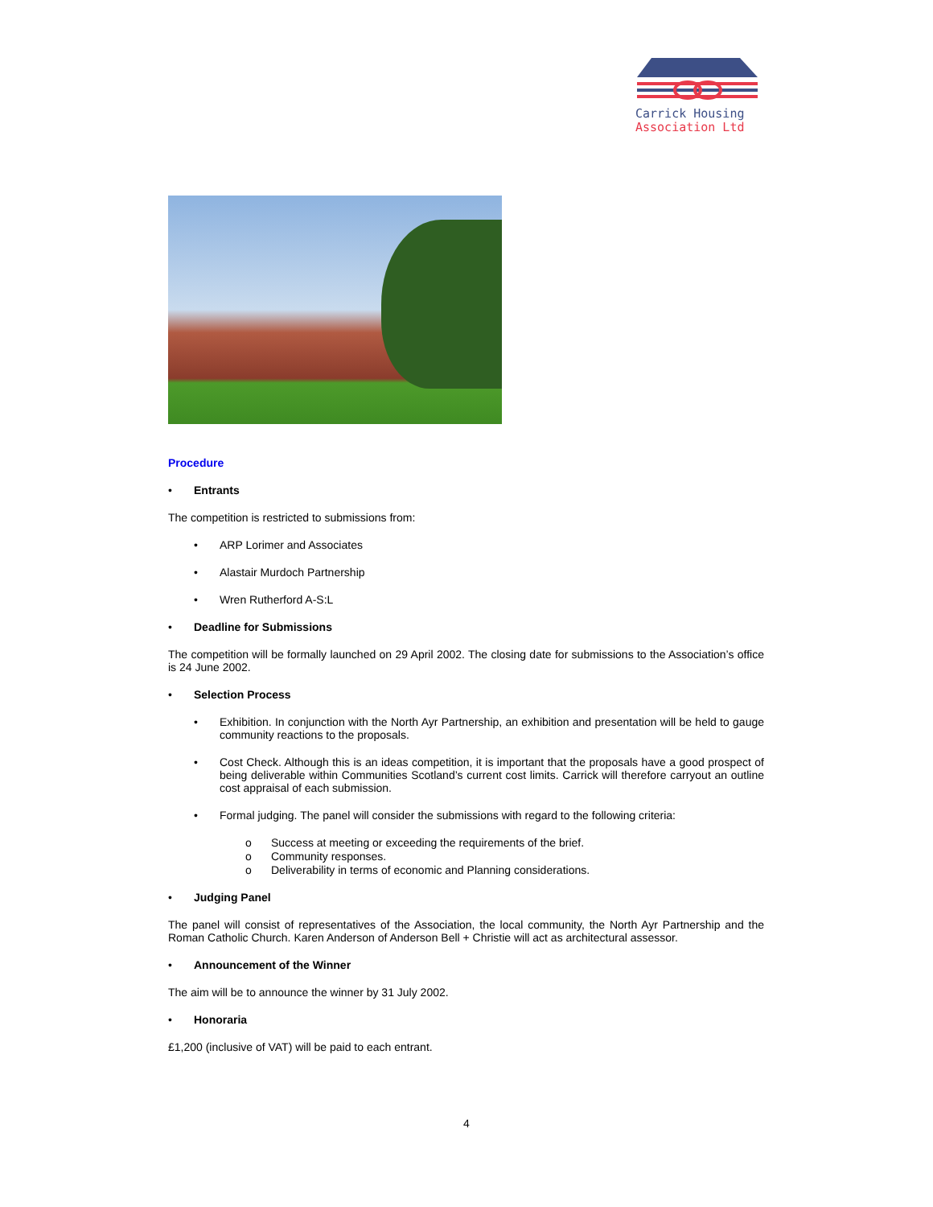Carrick Housing
Association Ltd
Procedure
• Entrants
The competition is restricted to submissions from:
• ARP Lorimer and Associates
• Alastair Murdoch Partnership
• Wren Rutherford A-S:L
• Deadline for Submissions
The competition will be formally launched on 29 April 2002. The closing date for submissions to the Association’s office is 24 June 2002.
• Selection Process
• Exhibition. In conjunction with the North Ayr Partnership, an exhibition and presentation will be held to gauge community reactions to the proposals.
• Cost Check. Although this is an ideas competition, it is important that the proposals have a good prospect of being deliverable within Communities Scotland’s current cost limits. Carrick will therefore carryout an outline cost appraisal of each submission.
• Formal judging. The panel will consider the submissions with regard to the following criteria:
o Success at meeting or exceeding the requirements of the brief.
o Community responses.
o Deliverability in terms of economic and Planning considerations.
• Judging Panel
The panel will consist of representatives of the Association, the local community, the North Ayr Partnership and the Roman Catholic Church. Karen Anderson of Anderson Bell + Christie will act as architectural assessor.
• Announcement of the Winner
The aim will be to announce the winner by 31 July 2002.
• Honoraria
£1,200 (inclusive of VAT) will be paid to each entrant.
4